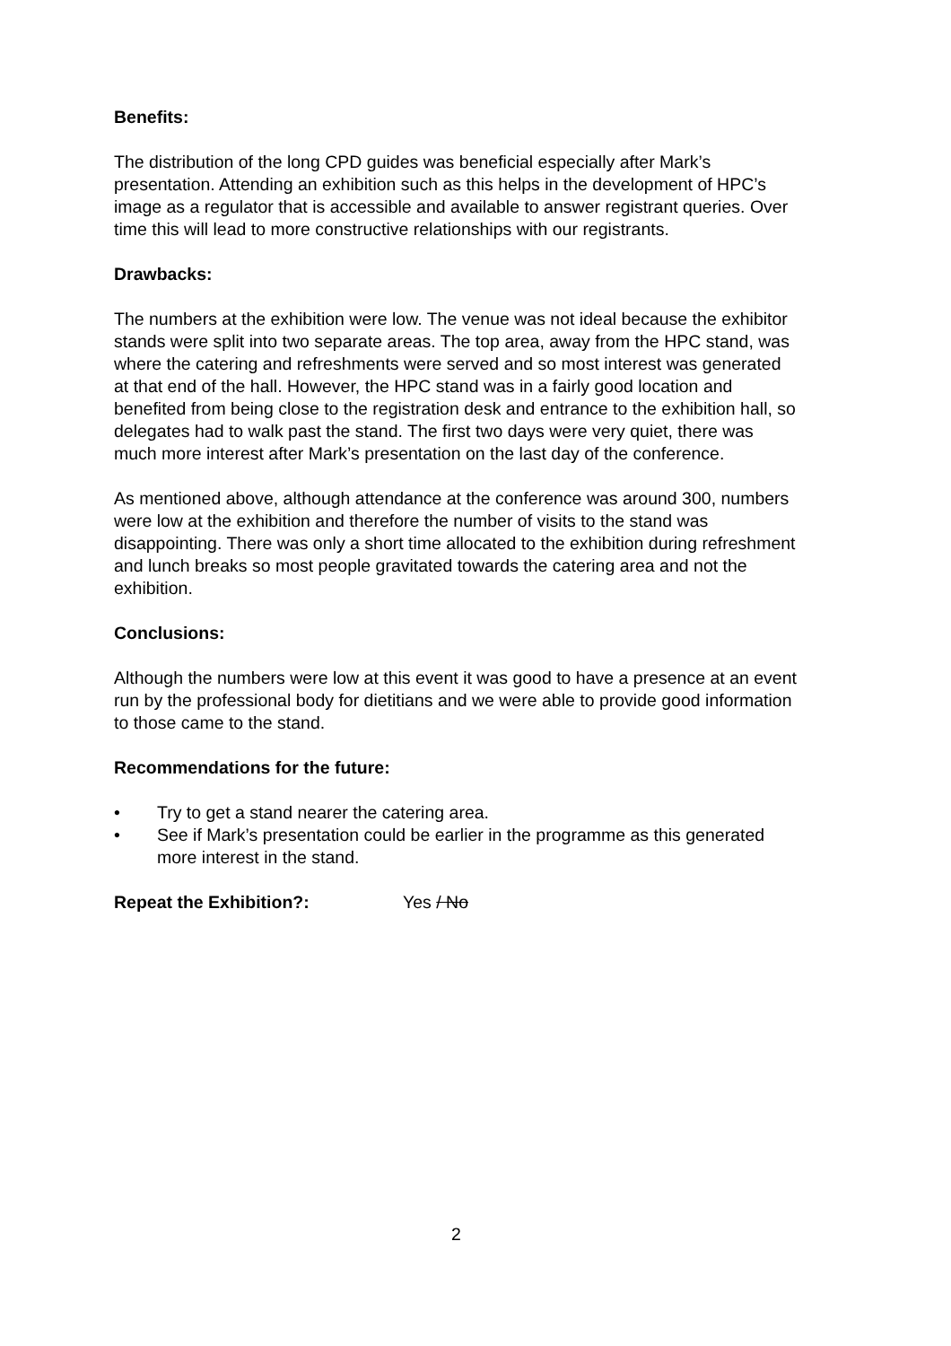Benefits:
The distribution of the long CPD guides was beneficial especially after Mark’s presentation. Attending an exhibition such as this helps in the development of HPC’s image as a regulator that is accessible and available to answer registrant queries. Over time this will lead to more constructive relationships with our registrants.
Drawbacks:
The numbers at the exhibition were low. The venue was not ideal because the exhibitor stands were split into two separate areas. The top area, away from the HPC stand, was where the catering and refreshments were served and so most interest was generated at that end of the hall. However, the HPC stand was in a fairly good location and benefited from being close to the registration desk and entrance to the exhibition hall, so delegates had to walk past the stand. The first two days were very quiet, there was much more interest after Mark’s presentation on the last day of the conference.
As mentioned above, although attendance at the conference was around 300, numbers were low at the exhibition and therefore the number of visits to the stand was disappointing. There was only a short time allocated to the exhibition during refreshment and lunch breaks so most people gravitated towards the catering area and not the exhibition.
Conclusions:
Although the numbers were low at this event it was good to have a presence at an event run by the professional body for dietitians and we were able to provide good information to those came to the stand.
Recommendations for the future:
• Try to get a stand nearer the catering area.
• See if Mark’s presentation could be earlier in the programme as this generated more interest in the stand.
Repeat the Exhibition?: Yes / No
2